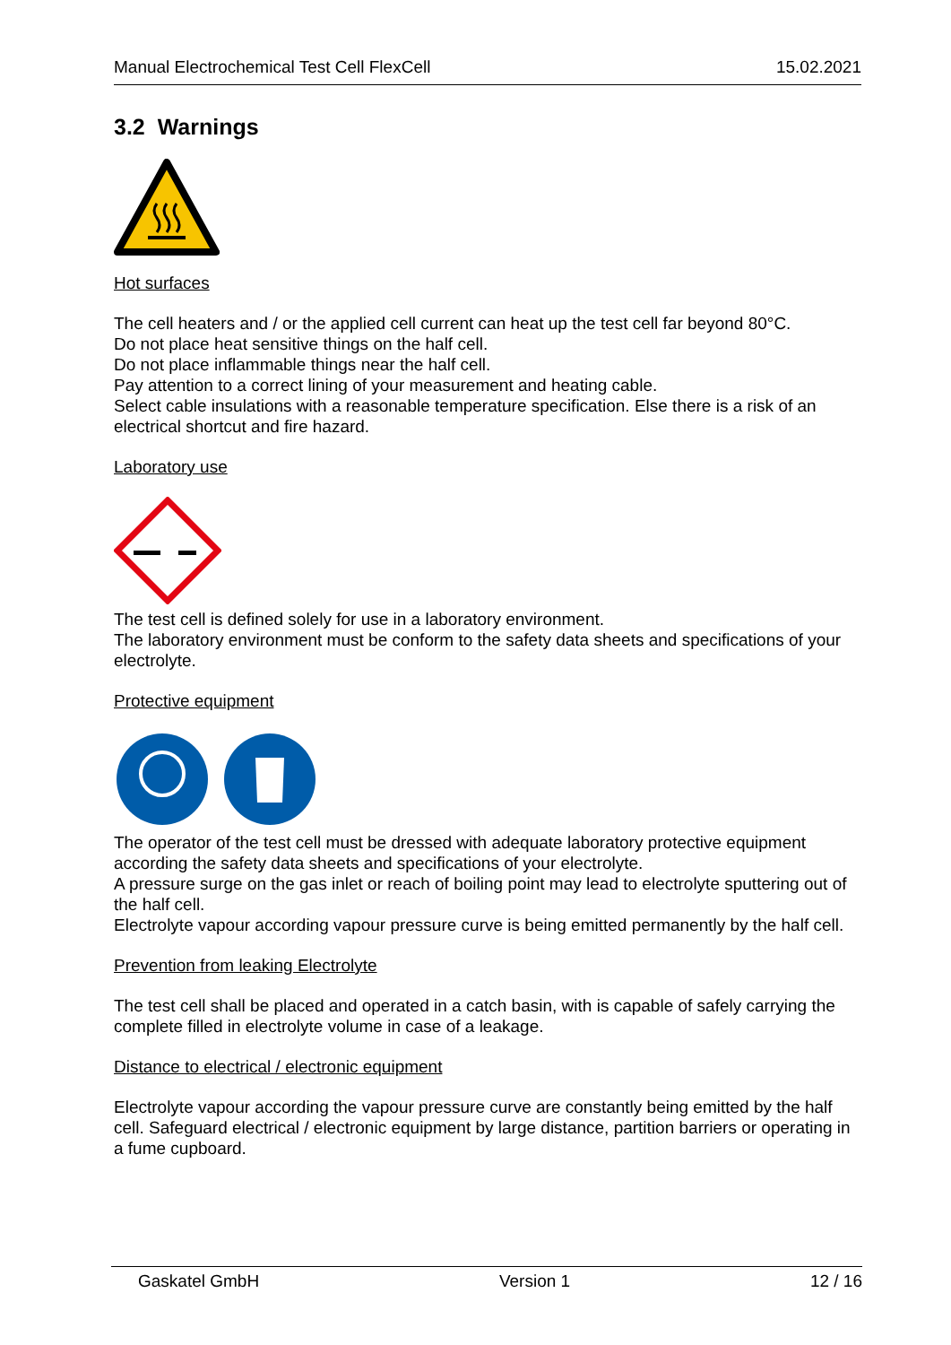Manual Electrochemical Test Cell FlexCell 15.02.2021
3.2 Warnings
Hot surfaces
The cell heaters and / or the applied cell current can heat up the test cell far beyond 80°C.
Do not place heat sensitive things on the half cell.
Do not place inflammable things near the half cell.
Pay attention to a correct lining of your measurement and heating cable.
Select cable insulations with a reasonable temperature specification. Else there is a risk of an electrical shortcut and fire hazard.
Laboratory use
The test cell is defined solely for use in a laboratory environment.
The laboratory environment must be conform to the safety data sheets and specifications of your electrolyte.
Protective equipment
The operator of the test cell must be dressed with adequate laboratory protective equipment according the safety data sheets and specifications of your electrolyte.
A pressure surge on the gas inlet or reach of boiling point may lead to electrolyte sputtering out of the half cell.
Electrolyte vapour according vapour pressure curve is being emitted permanently by the half cell.
Prevention from leaking Electrolyte
The test cell shall be placed and operated in a catch basin, with is capable of safely carrying the complete filled in electrolyte volume in case of a leakage.
Distance to electrical / electronic equipment
Electrolyte vapour according the vapour pressure curve are constantly being emitted by the half cell. Safeguard electrical / electronic equipment by large distance, partition barriers or operating in a fume cupboard.
Gaskatel GmbH Version 1 12 / 16